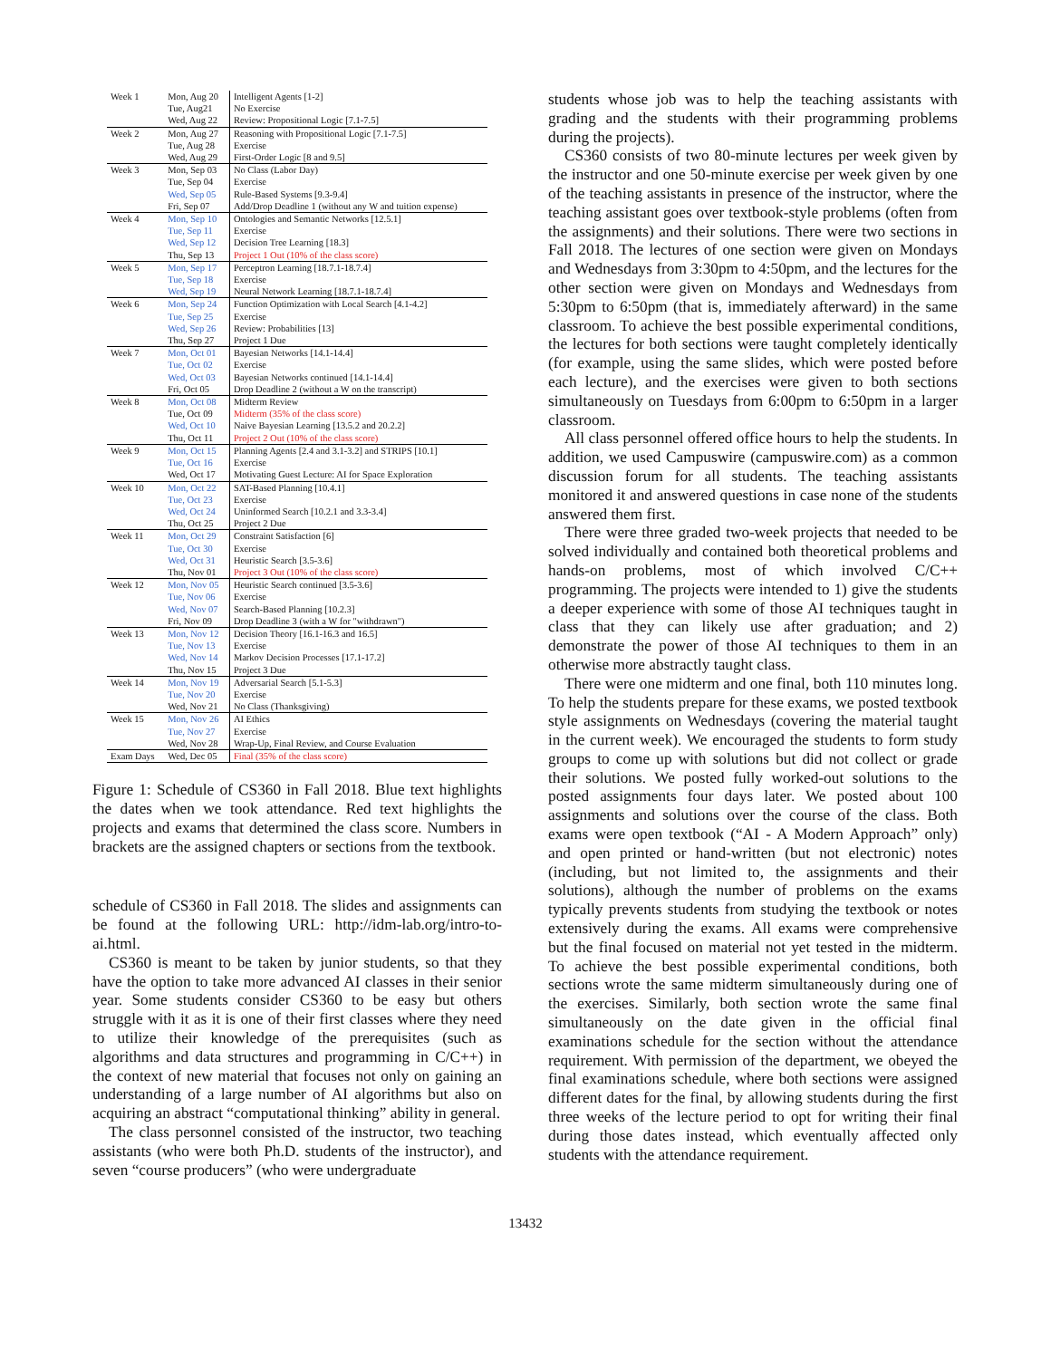| Week 1 | Mon, Aug 20 | Intelligent Agents [1-2] |
| | Tue, Aug21 | No Exercise |
| | Wed, Aug 22 | Review: Propositional Logic [7.1-7.5] |
| Week 2 | Mon, Aug 27 | Reasoning with Propositional Logic [7.1-7.5] |
| | Tue, Aug 28 | Exercise |
| | Wed, Aug 29 | First-Order Logic [8 and 9.5] |
| Week 3 | Mon, Sep 03 | No Class (Labor Day) |
| | Tue, Sep 04 | Exercise |
| | Wed, Sep 05 | Rule-Based Systems [9.3-9.4] |
| | Fri, Sep 07 | Add/Drop Deadline 1 (without any W and tuition expense) |
| Week 4 | Mon, Sep 10 | Ontologies and Semantic Networks [12.5.1] |
| | Tue, Sep 11 | Exercise |
| | Wed, Sep 12 | Decision Tree Learning [18.3] |
| | Thu, Sep 13 | Project 1 Out (10% of the class score) |
| Week 5 | Mon, Sep 17 | Perceptron Learning [18.7.1-18.7.4] |
| | Tue, Sep 18 | Exercise |
| | Wed, Sep 19 | Neural Network Learning [18.7.1-18.7.4] |
| Week 6 | Mon, Sep 24 | Function Optimization with Local Search [4.1-4.2] |
| | Tue, Sep 25 | Exercise |
| | Wed, Sep 26 | Review: Probabilities [13] |
| | Thu, Sep 27 | Project 1 Due |
| Week 7 | Mon, Oct 01 | Bayesian Networks [14.1-14.4] |
| | Tue, Oct 02 | Exercise |
| | Wed, Oct 03 | Bayesian Networks continued [14.1-14.4] |
| | Fri, Oct 05 | Drop Deadline 2 (without a W on the transcript) |
| Week 8 | Mon, Oct 08 | Midterm Review |
| | Tue, Oct 09 | Midterm (35% of the class score) |
| | Wed, Oct 10 | Naive Bayesian Learning [13.5.2 and 20.2.2] |
| | Thu, Oct 11 | Project 2 Out (10% of the class score) |
| Week 9 | Mon, Oct 15 | Planning Agents [2.4 and 3.1-3.2] and STRIPS [10.1] |
| | Tue, Oct 16 | Exercise |
| | Wed, Oct 17 | Motivating Guest Lecture: AI for Space Exploration |
| Week 10 | Mon, Oct 22 | SAT-Based Planning [10.4.1] |
| | Tue, Oct 23 | Exercise |
| | Wed, Oct 24 | Uninformed Search [10.2.1 and 3.3-3.4] |
| | Thu, Oct 25 | Project 2 Due |
| Week 11 | Mon, Oct 29 | Constraint Satisfaction [6] |
| | Tue, Oct 30 | Exercise |
| | Wed, Oct 31 | Heuristic Search [3.5-3.6] |
| | Thu, Nov 01 | Project 3 Out (10% of the class score) |
| Week 12 | Mon, Nov 05 | Heuristic Search continued [3.5-3.6] |
| | Tue, Nov 06 | Exercise |
| | Wed, Nov 07 | Search-Based Planning [10.2.3] |
| | Fri, Nov 09 | Drop Deadline 3 (with a W for "withdrawn") |
| Week 13 | Mon, Nov 12 | Decision Theory [16.1-16.3 and 16.5] |
| | Tue, Nov 13 | Exercise |
| | Wed, Nov 14 | Markov Decision Processes [17.1-17.2] |
| | Thu, Nov 15 | Project 3 Due |
| Week 14 | Mon, Nov 19 | Adversarial Search [5.1-5.3] |
| | Tue, Nov 20 | Exercise |
| | Wed, Nov 21 | No Class (Thanksgiving) |
| Week 15 | Mon, Nov 26 | AI Ethics |
| | Tue, Nov 27 | Exercise |
| | Wed, Nov 28 | Wrap-Up, Final Review, and Course Evaluation |
| Exam Days | Wed, Dec 05 | Final (35% of the class score) |
Figure 1: Schedule of CS360 in Fall 2018. Blue text highlights the dates when we took attendance. Red text highlights the projects and exams that determined the class score. Numbers in brackets are the assigned chapters or sections from the textbook.
schedule of CS360 in Fall 2018. The slides and assignments can be found at the following URL: http://idm-lab.org/intro-to-ai.html.
CS360 is meant to be taken by junior students, so that they have the option to take more advanced AI classes in their senior year. Some students consider CS360 to be easy but others struggle with it as it is one of their first classes where they need to utilize their knowledge of the prerequisites (such as algorithms and data structures and programming in C/C++) in the context of new material that focuses not only on gaining an understanding of a large number of AI algorithms but also on acquiring an abstract “computational thinking” ability in general.
The class personnel consisted of the instructor, two teaching assistants (who were both Ph.D. students of the instructor), and seven “course producers” (who were undergraduate
students whose job was to help the teaching assistants with grading and the students with their programming problems during the projects).
CS360 consists of two 80-minute lectures per week given by the instructor and one 50-minute exercise per week given by one of the teaching assistants in presence of the instructor, where the teaching assistant goes over textbook-style problems (often from the assignments) and their solutions. There were two sections in Fall 2018. The lectures of one section were given on Mondays and Wednesdays from 3:30pm to 4:50pm, and the lectures for the other section were given on Mondays and Wednesdays from 5:30pm to 6:50pm (that is, immediately afterward) in the same classroom. To achieve the best possible experimental conditions, the lectures for both sections were taught completely identically (for example, using the same slides, which were posted before each lecture), and the exercises were given to both sections simultaneously on Tuesdays from 6:00pm to 6:50pm in a larger classroom.
All class personnel offered office hours to help the students. In addition, we used Campuswire (campuswire.com) as a common discussion forum for all students. The teaching assistants monitored it and answered questions in case none of the students answered them first.
There were three graded two-week projects that needed to be solved individually and contained both theoretical problems and hands-on problems, most of which involved C/C++ programming. The projects were intended to 1) give the students a deeper experience with some of those AI techniques taught in class that they can likely use after graduation; and 2) demonstrate the power of those AI techniques to them in an otherwise more abstractly taught class.
There were one midterm and one final, both 110 minutes long. To help the students prepare for these exams, we posted textbook style assignments on Wednesdays (covering the material taught in the current week). We encouraged the students to form study groups to come up with solutions but did not collect or grade their solutions. We posted fully worked-out solutions to the posted assignments four days later. We posted about 100 assignments and solutions over the course of the class. Both exams were open textbook (“AI - A Modern Approach” only) and open printed or hand-written (but not electronic) notes (including, but not limited to, the assignments and their solutions), although the number of problems on the exams typically prevents students from studying the textbook or notes extensively during the exams. All exams were comprehensive but the final focused on material not yet tested in the midterm. To achieve the best possible experimental conditions, both sections wrote the same midterm simultaneously during one of the exercises. Similarly, both section wrote the same final simultaneously on the date given in the official final examinations schedule for the section without the attendance requirement. With permission of the department, we obeyed the final examinations schedule, where both sections were assigned different dates for the final, by allowing students during the first three weeks of the lecture period to opt for writing their final during those dates instead, which eventually affected only students with the attendance requirement.
13432